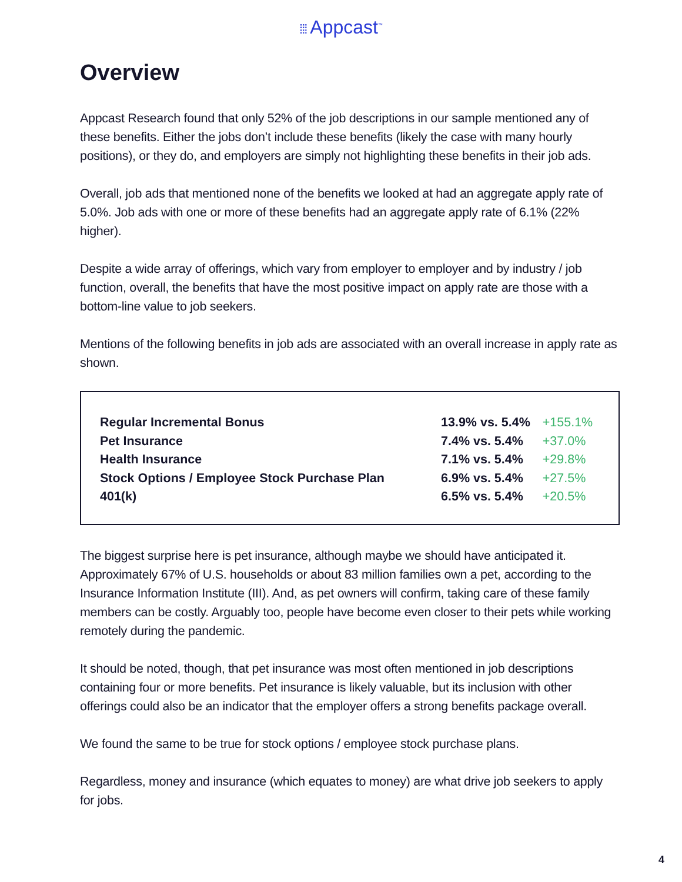⁞⁞⁞ Appcast<sup>™</sup>
Overview
Appcast Research found that only 52% of the job descriptions in our sample mentioned any of these benefits. Either the jobs don’t include these benefits (likely the case with many hourly positions), or they do, and employers are simply not highlighting these benefits in their job ads.
Overall, job ads that mentioned none of the benefits we looked at had an aggregate apply rate of 5.0%. Job ads with one or more of these benefits had an aggregate apply rate of 6.1% (22% higher).
Despite a wide array of offerings, which vary from employer to employer and by industry / job function, overall, the benefits that have the most positive impact on apply rate are those with a bottom-line value to job seekers.
Mentions of the following benefits in job ads are associated with an overall increase in apply rate as shown.
| Regular Incremental Bonus | 13.9% vs. 5.4% | +155.1% |
| Pet Insurance | 7.4% vs. 5.4% | +37.0% |
| Health Insurance | 7.1% vs. 5.4% | +29.8% |
| Stock Options / Employee Stock Purchase Plan | 6.9% vs. 5.4% | +27.5% |
| 401(k) | 6.5% vs. 5.4% | +20.5% |
The biggest surprise here is pet insurance, although maybe we should have anticipated it. Approximately 67% of U.S. households or about 83 million families own a pet, according to the Insurance Information Institute (III). And, as pet owners will confirm, taking care of these family members can be costly. Arguably too, people have become even closer to their pets while working remotely during the pandemic.
It should be noted, though, that pet insurance was most often mentioned in job descriptions containing four or more benefits. Pet insurance is likely valuable, but its inclusion with other offerings could also be an indicator that the employer offers a strong benefits package overall.
We found the same to be true for stock options / employee stock purchase plans.
Regardless, money and insurance (which equates to money) are what drive job seekers to apply for jobs.
4